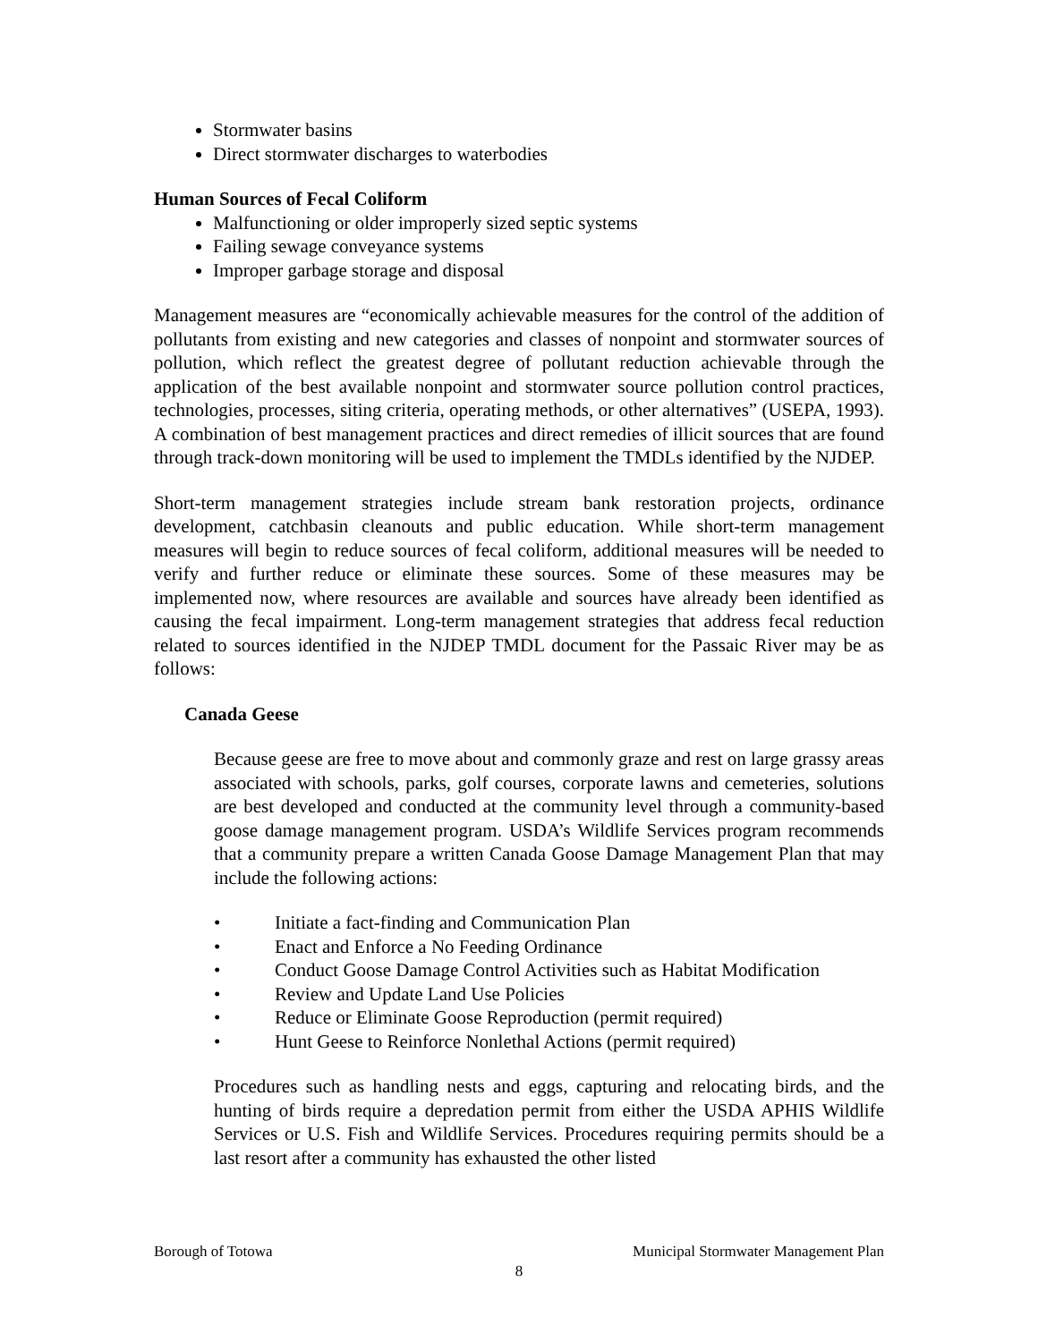Stormwater basins
Direct stormwater discharges to waterbodies
Human Sources of Fecal Coliform
Malfunctioning or older improperly sized septic systems
Failing sewage conveyance systems
Improper garbage storage and disposal
Management measures are “economically achievable measures for the control of the addition of pollutants from existing and new categories and classes of nonpoint and stormwater sources of pollution, which reflect the greatest degree of pollutant reduction achievable through the application of the best available nonpoint and stormwater source pollution control practices, technologies, processes, siting criteria, operating methods, or other alternatives” (USEPA, 1993). A combination of best management practices and direct remedies of illicit sources that are found through track-down monitoring will be used to implement the TMDLs identified by the NJDEP.
Short-term management strategies include stream bank restoration projects, ordinance development, catchbasin cleanouts and public education. While short-term management measures will begin to reduce sources of fecal coliform, additional measures will be needed to verify and further reduce or eliminate these sources. Some of these measures may be implemented now, where resources are available and sources have already been identified as causing the fecal impairment. Long-term management strategies that address fecal reduction related to sources identified in the NJDEP TMDL document for the Passaic River may be as follows:
Canada Geese
Because geese are free to move about and commonly graze and rest on large grassy areas associated with schools, parks, golf courses, corporate lawns and cemeteries, solutions are best developed and conducted at the community level through a community-based goose damage management program. USDA’s Wildlife Services program recommends that a community prepare a written Canada Goose Damage Management Plan that may include the following actions:
• Initiate a fact-finding and Communication Plan
• Enact and Enforce a No Feeding Ordinance
• Conduct Goose Damage Control Activities such as Habitat Modification
• Review and Update Land Use Policies
• Reduce or Eliminate Goose Reproduction (permit required)
• Hunt Geese to Reinforce Nonlethal Actions (permit required)
Procedures such as handling nests and eggs, capturing and relocating birds, and the hunting of birds require a depredation permit from either the USDA APHIS Wildlife Services or U.S. Fish and Wildlife Services. Procedures requiring permits should be a last resort after a community has exhausted the other listed
Borough of Totowa Municipal Stormwater Management Plan
8